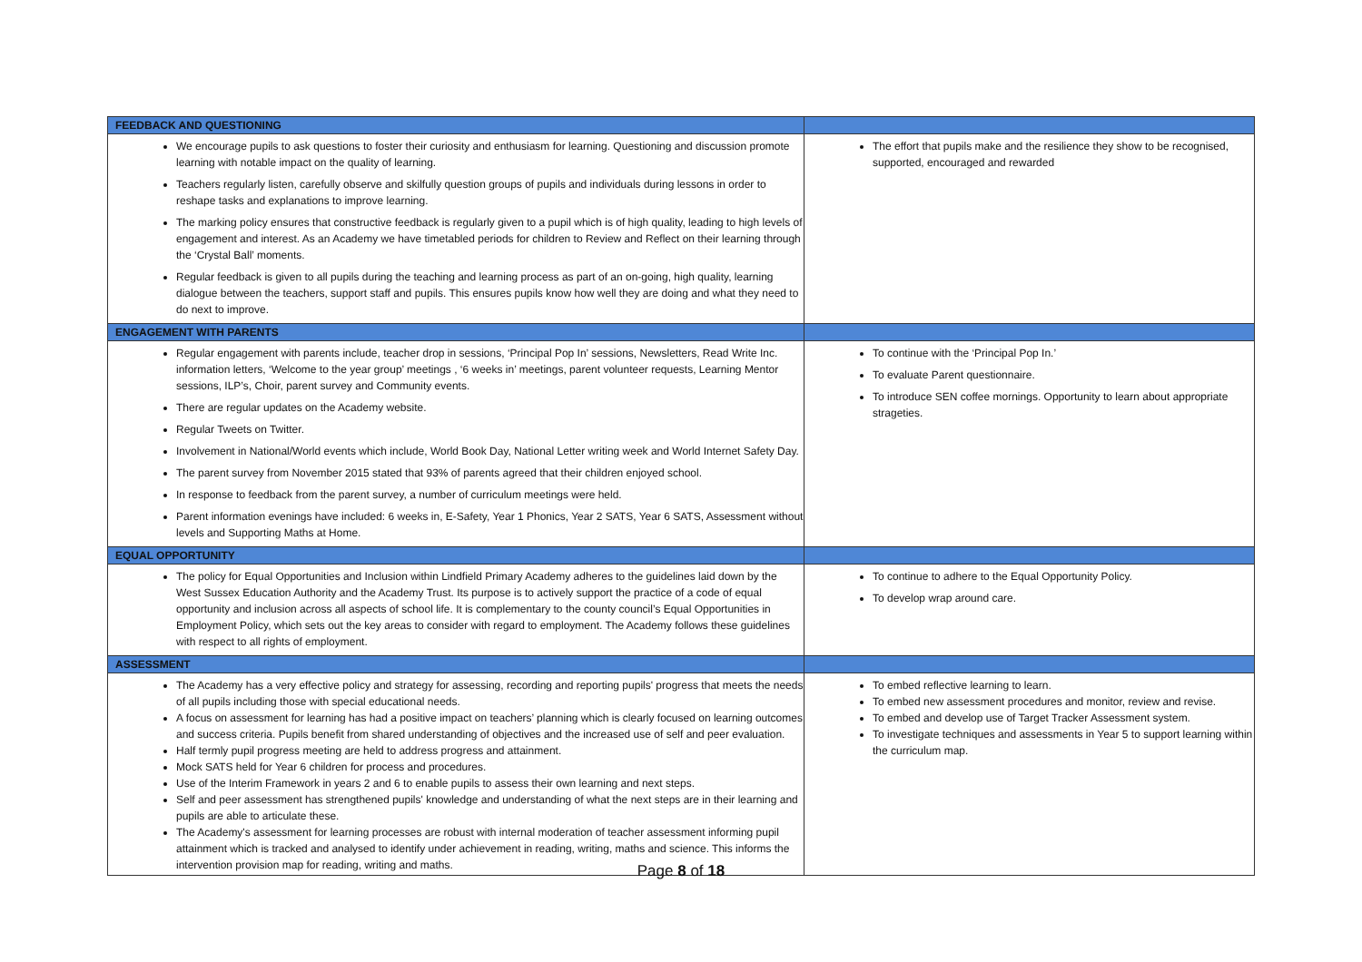| FEEDBACK AND QUESTIONING | |
| --- | --- |
| We encourage pupils to ask questions to foster their curiosity and enthusiasm for learning. Questioning and discussion promote learning with notable impact on the quality of learning. Teachers regularly listen, carefully observe and skilfully question groups of pupils and individuals during lessons in order to reshape tasks and explanations to improve learning. The marking policy ensures that constructive feedback is regularly given to a pupil which is of high quality, leading to high levels of engagement and interest. As an Academy we have timetabled periods for children to Review and Reflect on their learning through the ‘Crystal Ball’ moments. Regular feedback is given to all pupils during the teaching and learning process as part of an on-going, high quality, learning dialogue between the teachers, support staff and pupils. This ensures pupils know how well they are doing and what they need to do next to improve. | The effort that pupils make and the resilience they show to be recognised, supported, encouraged and rewarded |
| ENGAGEMENT WITH PARENTS | |
| Regular engagement with parents include, teacher drop in sessions, ‘Principal Pop In’ sessions, Newsletters, Read Write Inc. information letters, ‘Welcome to the year group’ meetings , ‘6 weeks in’ meetings, parent volunteer requests, Learning Mentor sessions, ILP’s, Choir, parent survey and Community events. There are regular updates on the Academy website. Regular Tweets on Twitter. Involvement in National/World events which include, World Book Day, National Letter writing week and World Internet Safety Day. The parent survey from November 2015 stated that 93% of parents agreed that their children enjoyed school. In response to feedback from the parent survey, a number of curriculum meetings were held. Parent information evenings have included: 6 weeks in, E-Safety, Year 1 Phonics, Year 2 SATS, Year 6 SATS, Assessment without levels and Supporting Maths at Home. | To continue with the ‘Principal Pop In.’ To evaluate Parent questionnaire. To introduce SEN coffee mornings. Opportunity to learn about appropriate strageties. |
| EQUAL OPPORTUNITY | |
| The policy for Equal Opportunities and Inclusion within Lindfield Primary Academy adheres to the guidelines laid down by the West Sussex Education Authority and the Academy Trust. Its purpose is to actively support the practice of a code of equal opportunity and inclusion across all aspects of school life. It is complementary to the county council’s Equal Opportunities in Employment Policy, which sets out the key areas to consider with regard to employment. The Academy follows these guidelines with respect to all rights of employment. | To continue to adhere to the Equal Opportunity Policy. To develop wrap around care. |
| ASSESSMENT | |
| The Academy has a very effective policy and strategy for assessing, recording and reporting pupils' progress that meets the needs of all pupils including those with special educational needs. A focus on assessment for learning has had a positive impact on teachers’ planning which is clearly focused on learning outcomes and success criteria. Pupils benefit from shared understanding of objectives and the increased use of self and peer evaluation. Half termly pupil progress meeting are held to address progress and attainment. Mock SATS held for Year 6 children for process and procedures. Use of the Interim Framework in years 2 and 6 to enable pupils to assess their own learning and next steps. Self and peer assessment has strengthened pupils' knowledge and understanding of what the next steps are in their learning and pupils are able to articulate these. The Academy's assessment for learning processes are robust with internal moderation of teacher assessment informing pupil attainment which is tracked and analysed to identify under achievement in reading, writing, maths and science. This informs the intervention provision map for reading, writing and maths. | To embed reflective learning to learn. To embed new assessment procedures and monitor, review and revise. To embed and develop use of Target Tracker Assessment system. To investigate techniques and assessments in Year 5 to support learning within the curriculum map. |
Page 8 of 18